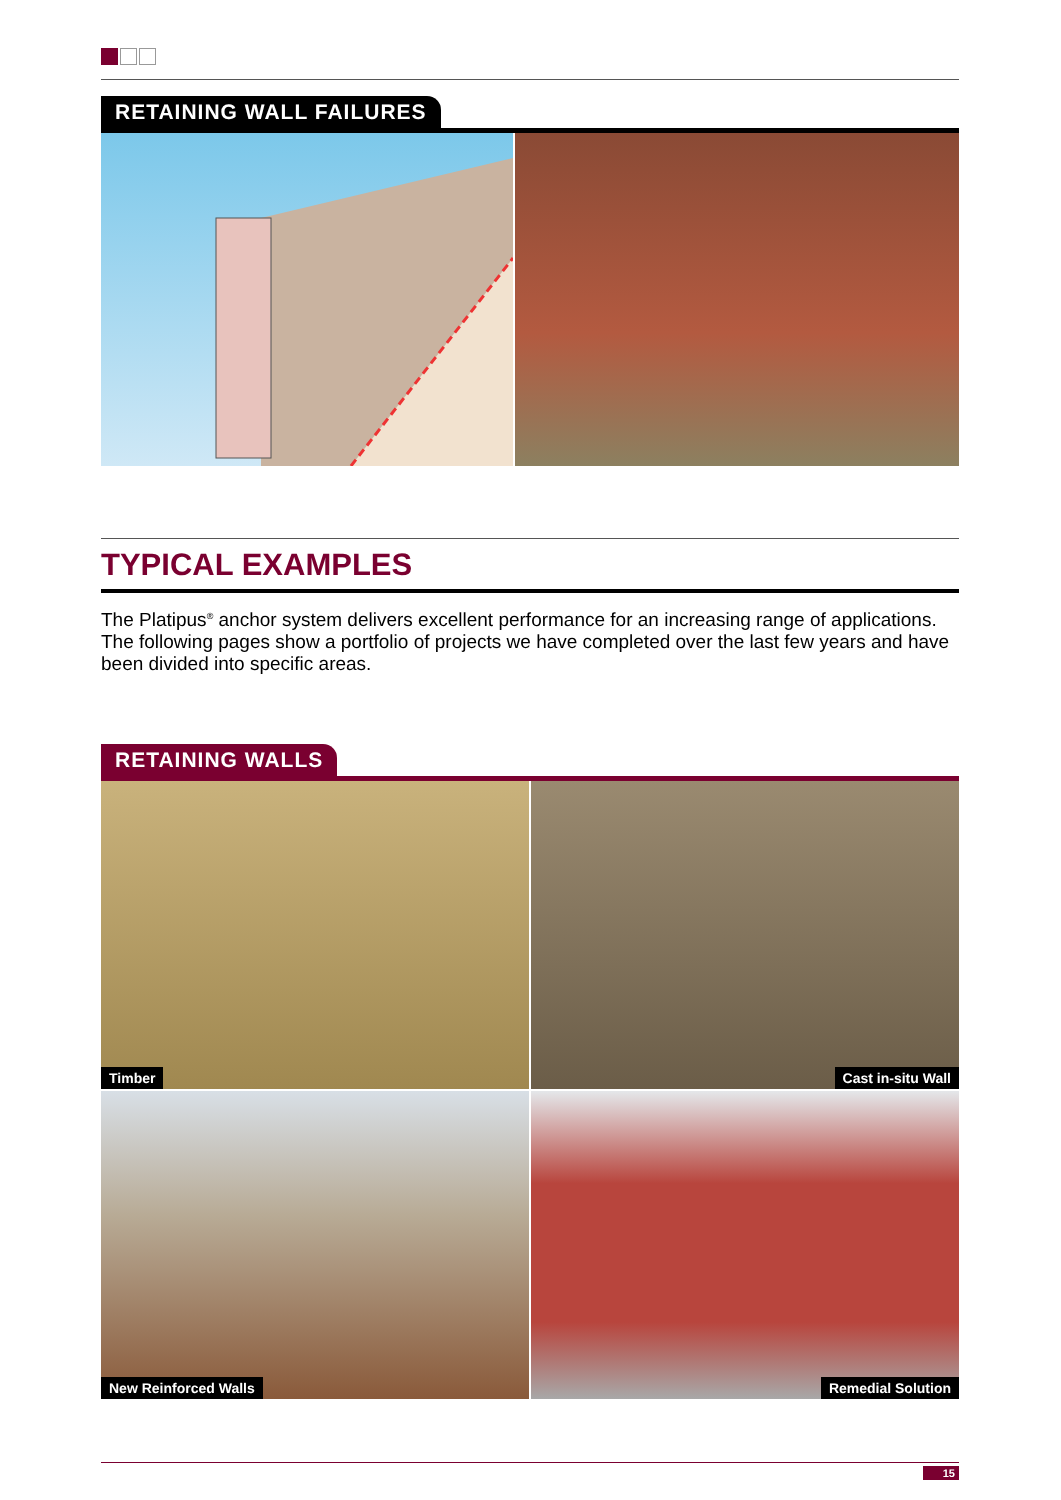RETAINING WALL FAILURES
TYPICAL EXAMPLES
The Platipus<sup>®</sup> anchor system delivers excellent performance for an increasing range of applications. The following pages show a portfolio of projects we have completed over the last few years and have been divided into specific areas.
RETAINING WALLS
Timber
Cast in-situ Wall
New Reinforced Walls
Remedial Solution
15